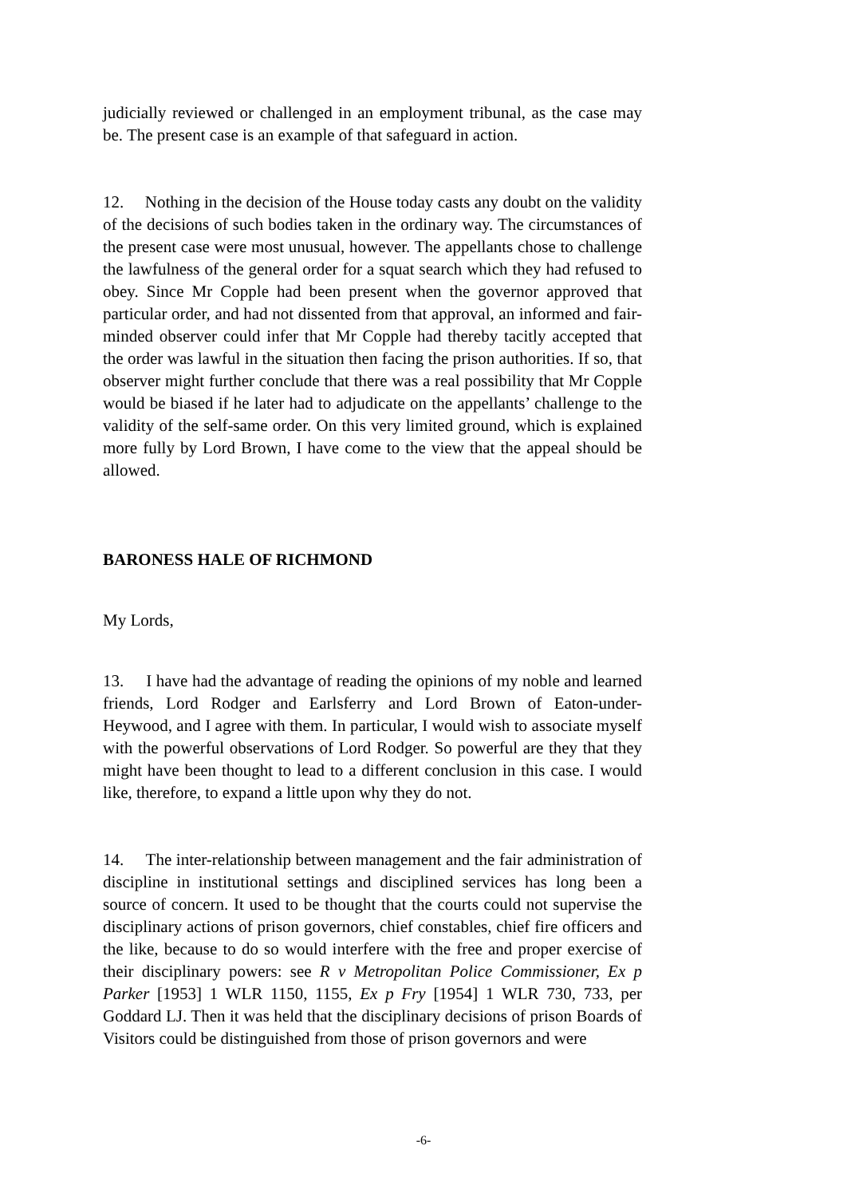judicially reviewed or challenged in an employment tribunal, as the case may be. The present case is an example of that safeguard in action.
12. Nothing in the decision of the House today casts any doubt on the validity of the decisions of such bodies taken in the ordinary way. The circumstances of the present case were most unusual, however. The appellants chose to challenge the lawfulness of the general order for a squat search which they had refused to obey. Since Mr Copple had been present when the governor approved that particular order, and had not dissented from that approval, an informed and fair-minded observer could infer that Mr Copple had thereby tacitly accepted that the order was lawful in the situation then facing the prison authorities. If so, that observer might further conclude that there was a real possibility that Mr Copple would be biased if he later had to adjudicate on the appellants’ challenge to the validity of the self-same order. On this very limited ground, which is explained more fully by Lord Brown, I have come to the view that the appeal should be allowed.
BARONESS HALE OF RICHMOND
My Lords,
13. I have had the advantage of reading the opinions of my noble and learned friends, Lord Rodger and Earlsferry and Lord Brown of Eaton-under- Heywood, and I agree with them. In particular, I would wish to associate myself with the powerful observations of Lord Rodger. So powerful are they that they might have been thought to lead to a different conclusion in this case. I would like, therefore, to expand a little upon why they do not.
14. The inter-relationship between management and the fair administration of discipline in institutional settings and disciplined services has long been a source of concern. It used to be thought that the courts could not supervise the disciplinary actions of prison governors, chief constables, chief fire officers and the like, because to do so would interfere with the free and proper exercise of their disciplinary powers: see R v Metropolitan Police Commissioner, Ex p Parker [1953] 1 WLR 1150, 1155, Ex p Fry [1954] 1 WLR 730, 733, per Goddard LJ. Then it was held that the disciplinary decisions of prison Boards of Visitors could be distinguished from those of prison governors and were
-6-